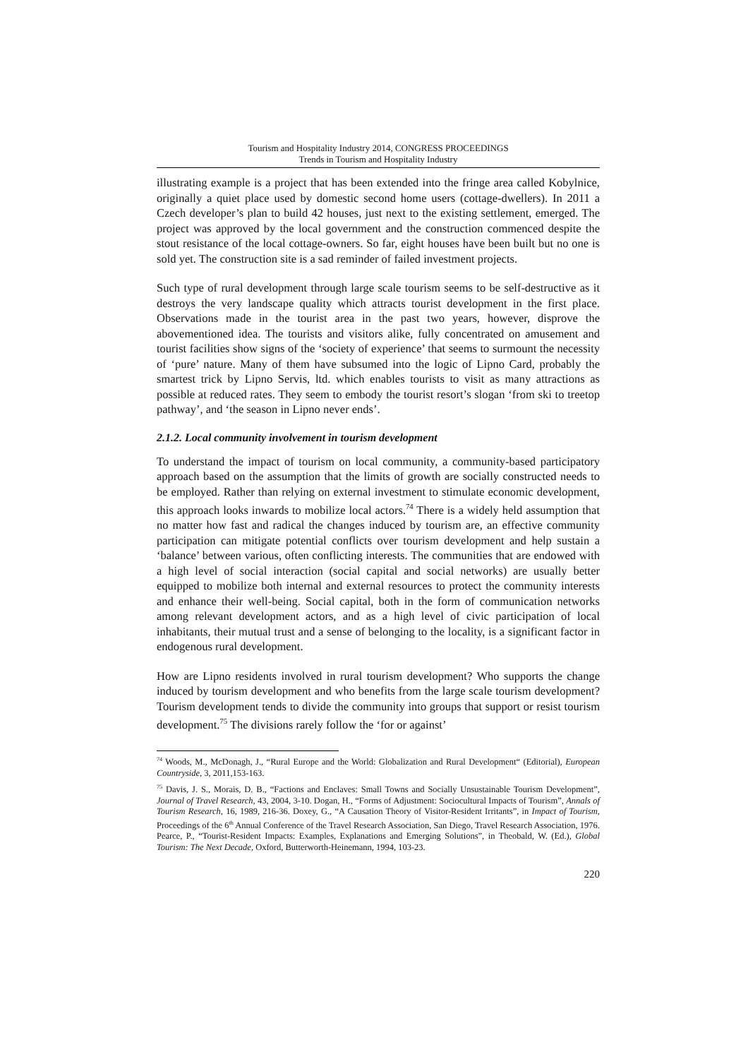Tourism and Hospitality Industry 2014, CONGRESS PROCEEDINGS
Trends in Tourism and Hospitality Industry
illustrating example is a project that has been extended into the fringe area called Kobylnice, originally a quiet place used by domestic second home users (cottage-dwellers). In 2011 a Czech developer’s plan to build 42 houses, just next to the existing settlement, emerged. The project was approved by the local government and the construction commenced despite the stout resistance of the local cottage-owners. So far, eight houses have been built but no one is sold yet. The construction site is a sad reminder of failed investment projects.
Such type of rural development through large scale tourism seems to be self-destructive as it destroys the very landscape quality which attracts tourist development in the first place. Observations made in the tourist area in the past two years, however, disprove the abovementioned idea. The tourists and visitors alike, fully concentrated on amusement and tourist facilities show signs of the ‘society of experience’ that seems to surmount the necessity of ‘pure’ nature. Many of them have subsumed into the logic of Lipno Card, probably the smartest trick by Lipno Servis, ltd. which enables tourists to visit as many attractions as possible at reduced rates. They seem to embody the tourist resort’s slogan ‘from ski to treetop pathway’, and ‘the season in Lipno never ends’.
2.1.2. Local community involvement in tourism development
To understand the impact of tourism on local community, a community-based participatory approach based on the assumption that the limits of growth are socially constructed needs to be employed. Rather than relying on external investment to stimulate economic development, this approach looks inwards to mobilize local actors.<sup>74</sup> There is a widely held assumption that no matter how fast and radical the changes induced by tourism are, an effective community participation can mitigate potential conflicts over tourism development and help sustain a ‘balance’ between various, often conflicting interests. The communities that are endowed with a high level of social interaction (social capital and social networks) are usually better equipped to mobilize both internal and external resources to protect the community interests and enhance their well-being. Social capital, both in the form of communication networks among relevant development actors, and as a high level of civic participation of local inhabitants, their mutual trust and a sense of belonging to the locality, is a significant factor in endogenous rural development.
How are Lipno residents involved in rural tourism development? Who supports the change induced by tourism development and who benefits from the large scale tourism development? Tourism development tends to divide the community into groups that support or resist tourism development.<sup>75</sup> The divisions rarely follow the ‘for or against’
<sup>74</sup> Woods, M., McDonagh, J., “Rural Europe and the World: Globalization and Rural Development“ (Editorial), European Countryside, 3, 2011,153-163.
<sup>75</sup> Davis, J. S., Morais, D. B., “Factions and Enclaves: Small Towns and Socially Unsustainable Tourism Development”, Journal of Travel Research, 43, 2004, 3-10. Dogan, H., “Forms of Adjustment: Sociocultural Impacts of Tourism”, Annals of Tourism Research, 16, 1989, 216-36. Doxey, G., “A Causation Theory of Visitor-Resident Irritants”, in Impact of Tourism, Proceedings of the 6<sup>th</sup> Annual Conference of the Travel Research Association, San Diego, Travel Research Association, 1976. Pearce, P., “Tourist-Resident Impacts: Examples, Explanations and Emerging Solutions”, in Theobald, W. (Ed.), Global Tourism: The Next Decade, Oxford, Butterworth-Heinemann, 1994, 103-23.
220